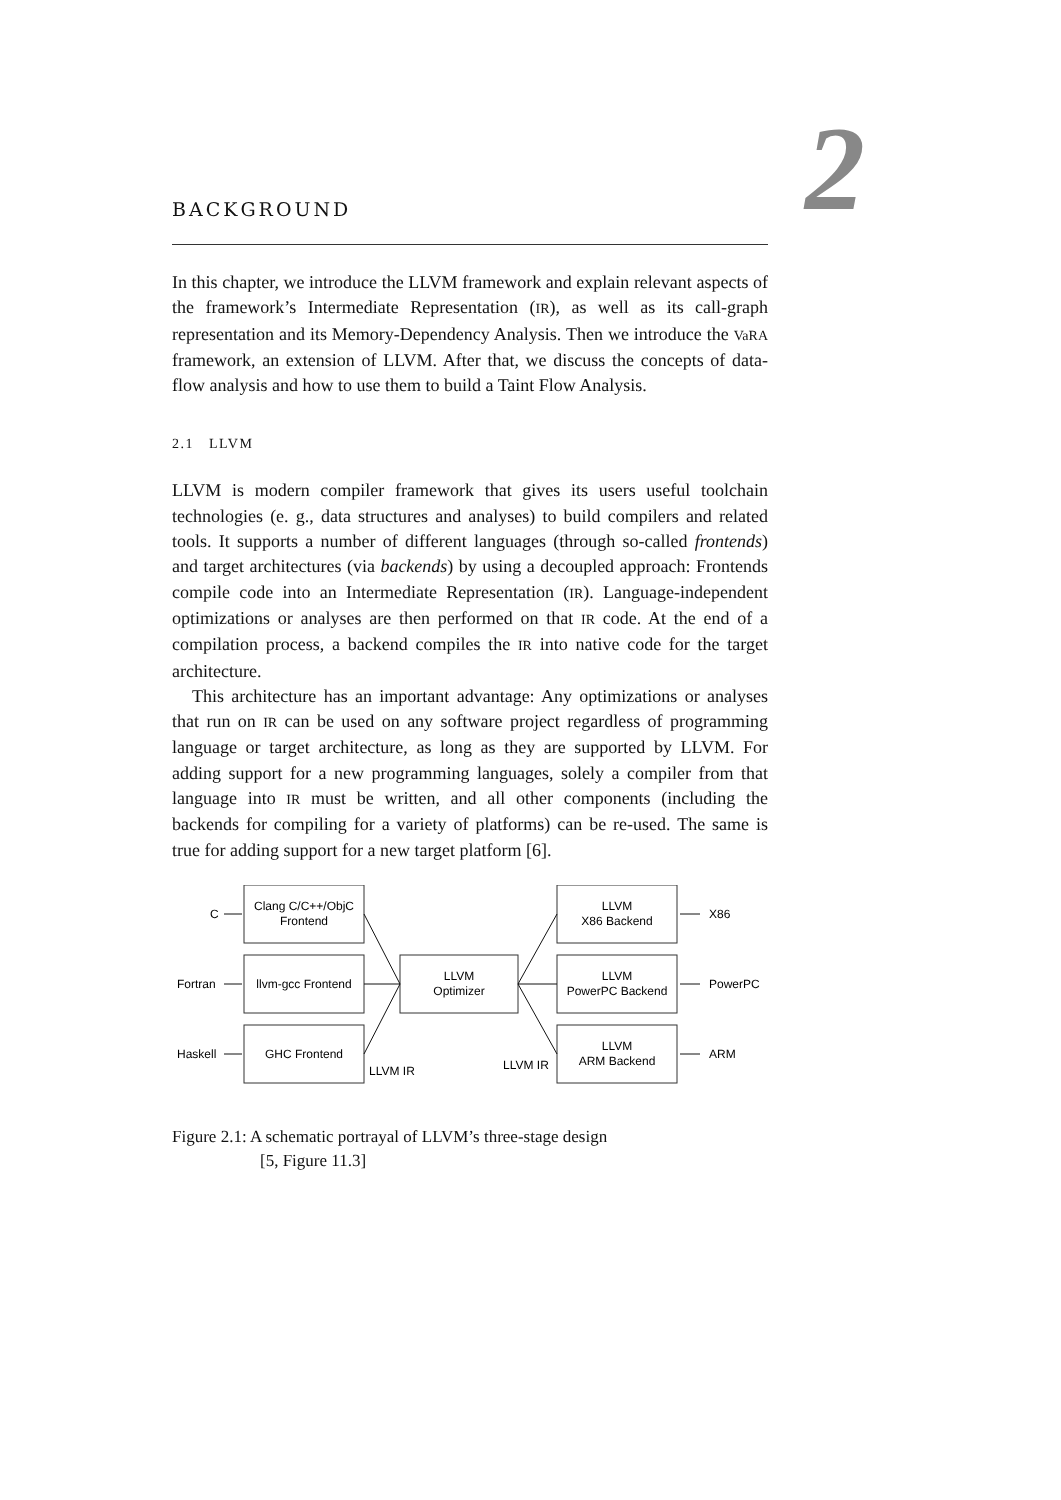2
BACKGROUND
In this chapter, we introduce the LLVM framework and explain relevant aspects of the framework’s Intermediate Representation (IR), as well as its call-graph representation and its Memory-Dependency Analysis. Then we introduce the VaRA framework, an extension of LLVM. After that, we discuss the concepts of data-flow analysis and how to use them to build a Taint Flow Analysis.
2.1 LLVM
LLVM is modern compiler framework that gives its users useful toolchain technologies (e. g., data structures and analyses) to build compilers and related tools. It supports a number of different languages (through so-called frontends) and target architectures (via backends) by using a decoupled approach: Frontends compile code into an Intermediate Representation (IR). Language-independent optimizations or analyses are then performed on that IR code. At the end of a compilation process, a backend compiles the IR into native code for the target architecture.
This architecture has an important advantage: Any optimizations or analyses that run on IR can be used on any software project regardless of programming language or target architecture, as long as they are supported by LLVM. For adding support for a new programming languages, solely a compiler from that language into IR must be written, and all other components (including the backends for compiling for a variety of platforms) can be re-used. The same is true for adding support for a new target platform [6].
C
Fortran
Haskell
Clang C/C++/ObjC
Frontend
llvm-gcc Frontend
GHC Frontend
LLVM
Optimizer
LLVM
X86 Backend
LLVM
PowerPC Backend
LLVM
ARM Backend
X86
PowerPC
ARM
LLVM IR
LLVM IR
Figure 2.1: A schematic portrayal of LLVM’s three-stage design
[5, Figure 11.3]